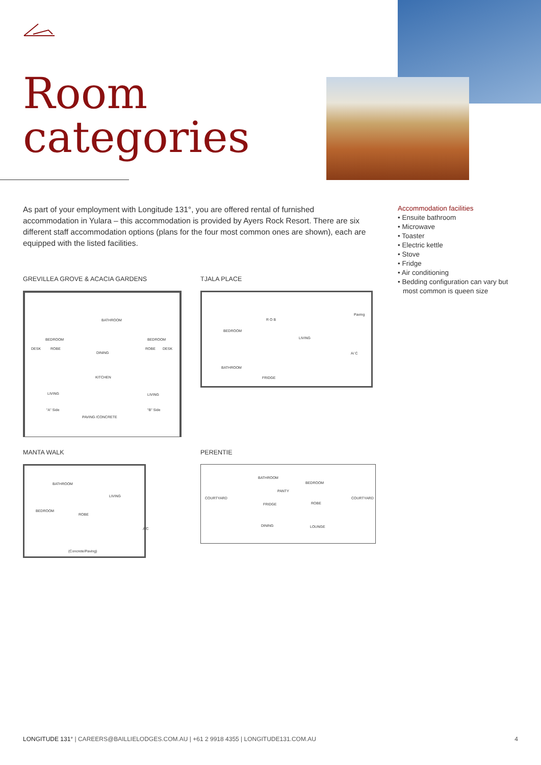Room
categories
As part of your employment with Longitude 131°, you are offered rental of furnished accommodation in Yulara – this accommodation is provided by Ayers Rock Resort. There are six different staff accommodation options (plans for the four most common ones are shown), each are equipped with the listed facilities.
Accommodation facilities
• Ensuite bathroom
• Microwave
• Toaster
• Electric kettle
• Stove
• Fridge
• Air conditioning
• Bedding configuration can vary but most common is queen size
GREVILLEA GROVE & ACACIA GARDENS
BATHROOM
BEDROOM BEDROOM
DESK ROBE
DINING
ROBE DESK
KITCHEN
LIVING LIVING
"A" Side "B" Side
PAVING /CONCRETE
TJALA PLACE
BEDROOM
LIVING
Paving
R O B
A/ C
BATHROOM
FRIDGE
MANTA WALK
BATHROOM
LIVING
BEDROOM
ROBE
A/C
(Concrete/Paving)
PERENTIE
BATHROOM
BEDROOM
COURTYARD COURTYARD
PANTY
FRIDGE ROBE
DINING LOUNGE
LONGITUDE 131° | CAREERS@BAILLIELODGES.COM.AU | +61 2 9918 4355 | LONGITUDE131.COM.AU
4